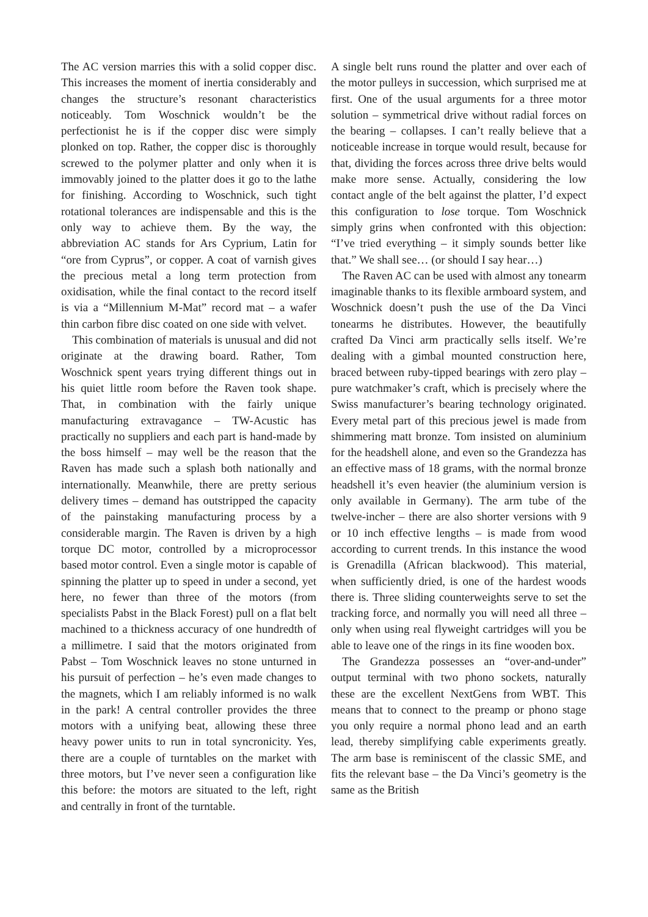The AC version marries this with a solid copper disc. This increases the moment of inertia considerably and changes the structure’s resonant characteristics noticeably. Tom Woschnick wouldn’t be the perfectionist he is if the copper disc were simply plonked on top. Rather, the copper disc is thoroughly screwed to the polymer platter and only when it is immovably joined to the platter does it go to the lathe for finishing. According to Woschnick, such tight rotational tolerances are indispensable and this is the only way to achieve them. By the way, the abbreviation AC stands for Ars Cyprium, Latin for “ore from Cyprus”, or copper. A coat of varnish gives the precious metal a long term protection from oxidisation, while the final contact to the record itself is via a “Millennium M-Mat” record mat – a wafer thin carbon fibre disc coated on one side with velvet.
This combination of materials is unusual and did not originate at the drawing board. Rather, Tom Woschnick spent years trying different things out in his quiet little room before the Raven took shape. That, in combination with the fairly unique manufacturing extravagance – TW-Acustic has practically no suppliers and each part is hand-made by the boss himself – may well be the reason that the Raven has made such a splash both nationally and internationally. Meanwhile, there are pretty serious delivery times – demand has outstripped the capacity of the painstaking manufacturing process by a considerable margin. The Raven is driven by a high torque DC motor, controlled by a microprocessor based motor control. Even a single motor is capable of spinning the platter up to speed in under a second, yet here, no fewer than three of the motors (from specialists Pabst in the Black Forest) pull on a flat belt machined to a thickness accuracy of one hundredth of a millimetre. I said that the motors originated from Pabst – Tom Woschnick leaves no stone unturned in his pursuit of perfection – he’s even made changes to the magnets, which I am reliably informed is no walk in the park! A central controller provides the three motors with a unifying beat, allowing these three heavy power units to run in total syncronicity. Yes, there are a couple of turntables on the market with three motors, but I’ve never seen a configuration like this before: the motors are situated to the left, right and centrally in front of the turntable.
A single belt runs round the platter and over each of the motor pulleys in succession, which surprised me at first. One of the usual arguments for a three motor solution – symmetrical drive without radial forces on the bearing – collapses. I can’t really believe that a noticeable increase in torque would result, because for that, dividing the forces across three drive belts would make more sense. Actually, considering the low contact angle of the belt against the platter, I’d expect this configuration to lose torque. Tom Woschnick simply grins when confronted with this objection: “I’ve tried everything – it simply sounds better like that.” We shall see… (or should I say hear…)
The Raven AC can be used with almost any tonearm imaginable thanks to its flexible armboard system, and Woschnick doesn’t push the use of the Da Vinci tonearms he distributes. However, the beautifully crafted Da Vinci arm practically sells itself. We’re dealing with a gimbal mounted construction here, braced between ruby-tipped bearings with zero play – pure watchmaker’s craft, which is precisely where the Swiss manufacturer’s bearing technology originated. Every metal part of this precious jewel is made from shimmering matt bronze. Tom insisted on aluminium for the headshell alone, and even so the Grandezza has an effective mass of 18 grams, with the normal bronze headshell it’s even heavier (the aluminium version is only available in Germany). The arm tube of the twelve-incher – there are also shorter versions with 9 or 10 inch effective lengths – is made from wood according to current trends. In this instance the wood is Grenadilla (African blackwood). This material, when sufficiently dried, is one of the hardest woods there is. Three sliding counterweights serve to set the tracking force, and normally you will need all three – only when using real flyweight cartridges will you be able to leave one of the rings in its fine wooden box.
The Grandezza possesses an “over-and-under” output terminal with two phono sockets, naturally these are the excellent NextGens from WBT. This means that to connect to the preamp or phono stage you only require a normal phono lead and an earth lead, thereby simplifying cable experiments greatly. The arm base is reminiscent of the classic SME, and fits the relevant base – the Da Vinci’s geometry is the same as the British